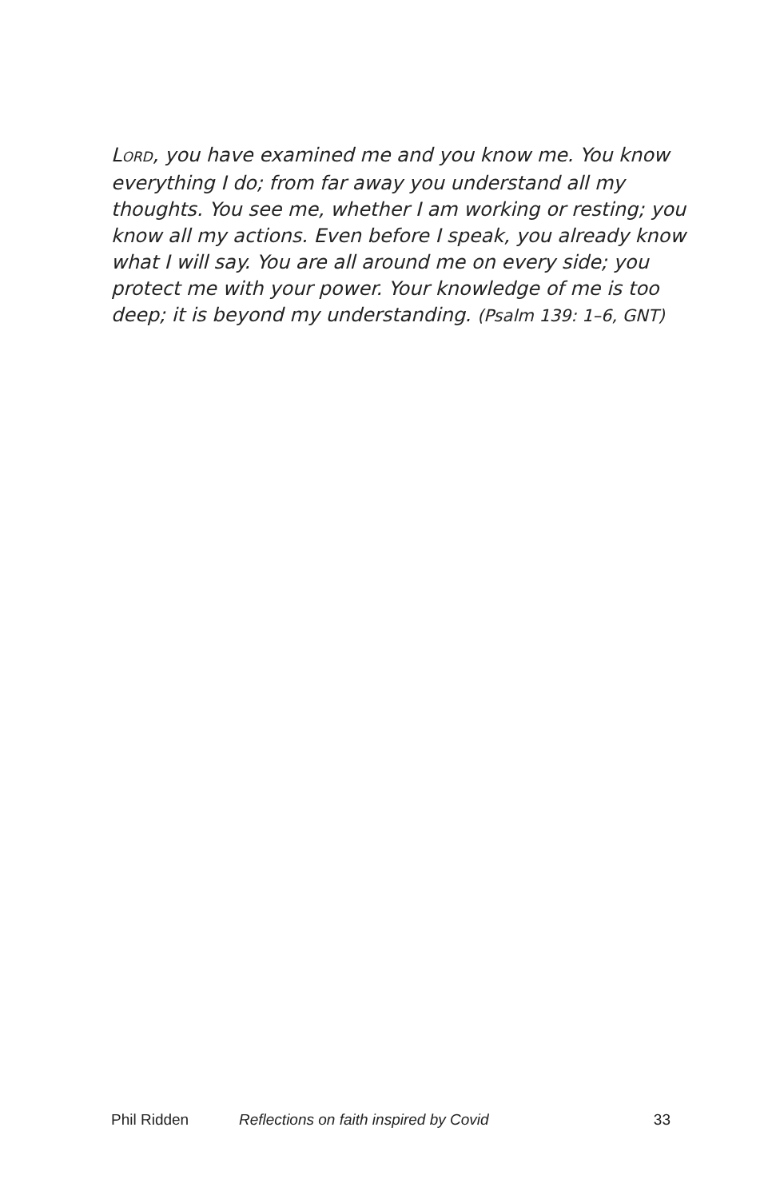LORD, you have examined me and you know me. You know everything I do; from far away you understand all my thoughts. You see me, whether I am working or resting; you know all my actions. Even before I speak, you already know what I will say. You are all around me on every side; you protect me with your power. Your knowledge of me is too deep; it is beyond my understanding. (Psalm 139: 1–6, GNT)
Phil Ridden Reflections on faith inspired by Covid 33